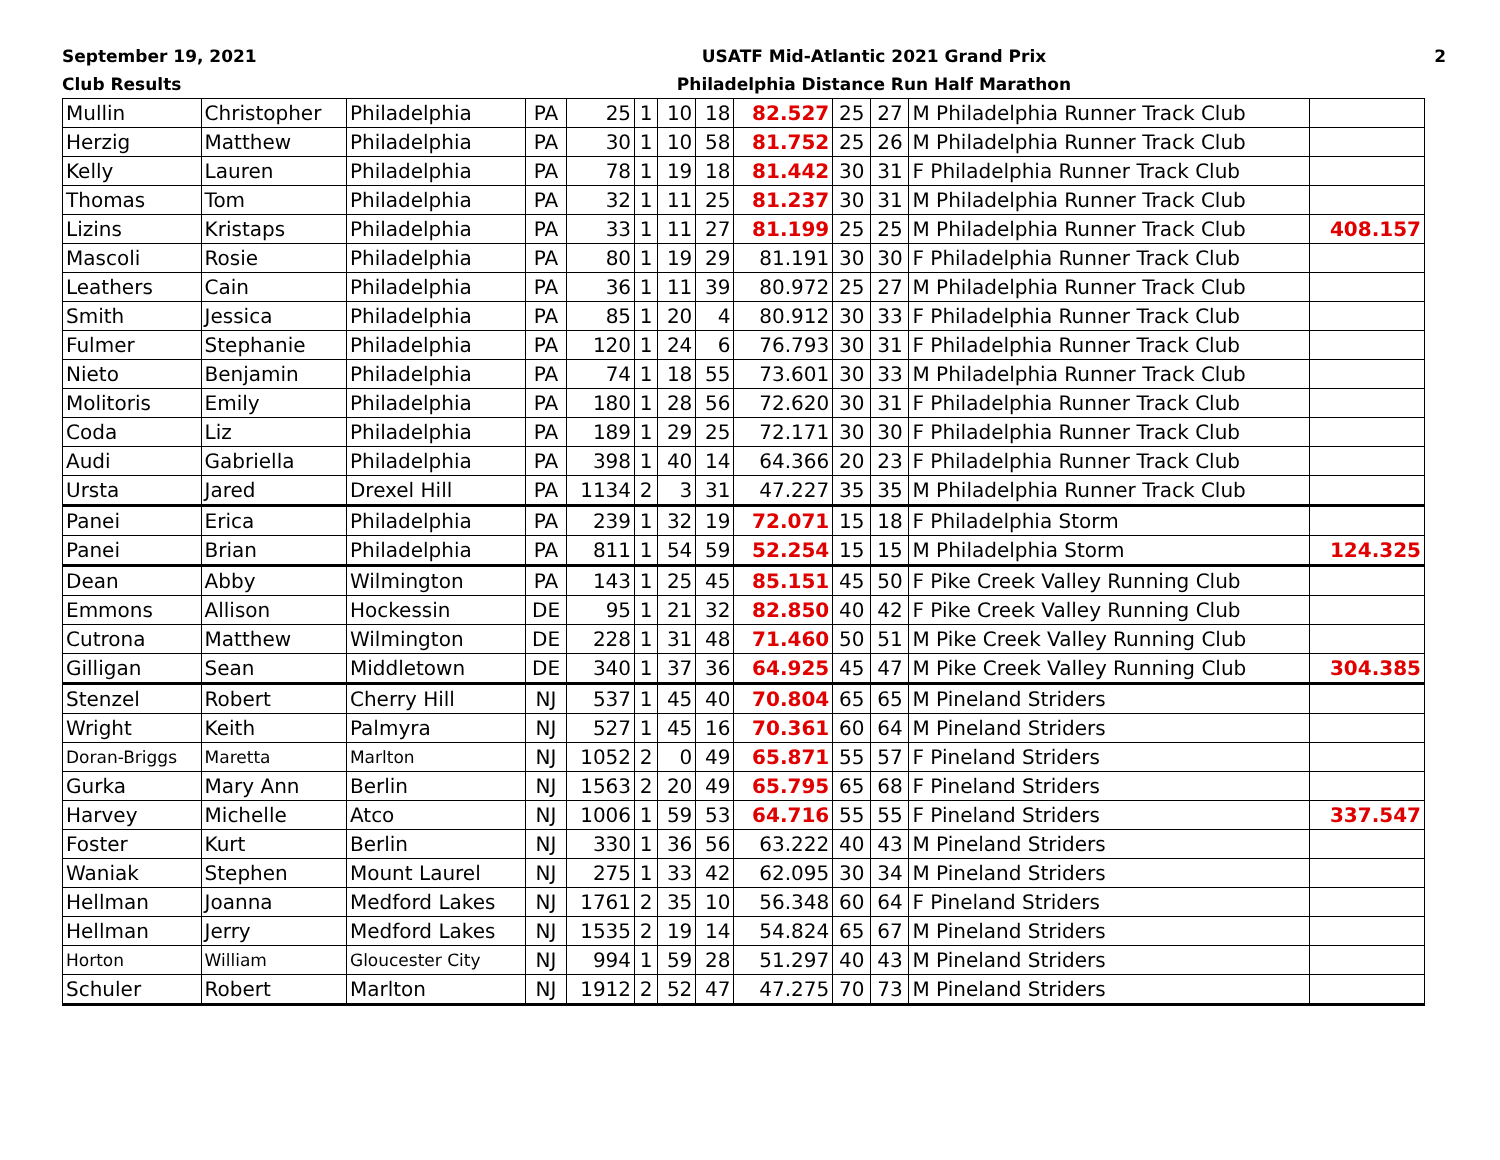September 19, 2021
Club Results
USATF Mid-Atlantic 2021 Grand Prix
Philadelphia Distance Run Half Marathon
2
| Mullin | Christopher | Philadelphia | PA | 25 | 1 | 10 | 18 | 82.527 | 25 | 27 | M Philadelphia Runner Track Club | |
| Herzig | Matthew | Philadelphia | PA | 30 | 1 | 10 | 58 | 81.752 | 25 | 26 | M Philadelphia Runner Track Club | |
| Kelly | Lauren | Philadelphia | PA | 78 | 1 | 19 | 18 | 81.442 | 30 | 31 | F Philadelphia Runner Track Club | |
| Thomas | Tom | Philadelphia | PA | 32 | 1 | 11 | 25 | 81.237 | 30 | 31 | M Philadelphia Runner Track Club | |
| Lizins | Kristaps | Philadelphia | PA | 33 | 1 | 11 | 27 | 81.199 | 25 | 25 | M Philadelphia Runner Track Club | 408.157 |
| Mascoli | Rosie | Philadelphia | PA | 80 | 1 | 19 | 29 | 81.191 | 30 | 30 | F Philadelphia Runner Track Club | |
| Leathers | Cain | Philadelphia | PA | 36 | 1 | 11 | 39 | 80.972 | 25 | 27 | M Philadelphia Runner Track Club | |
| Smith | Jessica | Philadelphia | PA | 85 | 1 | 20 | 4 | 80.912 | 30 | 33 | F Philadelphia Runner Track Club | |
| Fulmer | Stephanie | Philadelphia | PA | 120 | 1 | 24 | 6 | 76.793 | 30 | 31 | F Philadelphia Runner Track Club | |
| Nieto | Benjamin | Philadelphia | PA | 74 | 1 | 18 | 55 | 73.601 | 30 | 33 | M Philadelphia Runner Track Club | |
| Molitoris | Emily | Philadelphia | PA | 180 | 1 | 28 | 56 | 72.620 | 30 | 31 | F Philadelphia Runner Track Club | |
| Coda | Liz | Philadelphia | PA | 189 | 1 | 29 | 25 | 72.171 | 30 | 30 | F Philadelphia Runner Track Club | |
| Audi | Gabriella | Philadelphia | PA | 398 | 1 | 40 | 14 | 64.366 | 20 | 23 | F Philadelphia Runner Track Club | |
| Ursta | Jared | Drexel Hill | PA | 1134 | 2 | 3 | 31 | 47.227 | 35 | 35 | M Philadelphia Runner Track Club | |
| Panei | Erica | Philadelphia | PA | 239 | 1 | 32 | 19 | 72.071 | 15 | 18 | F Philadelphia Storm | |
| Panei | Brian | Philadelphia | PA | 811 | 1 | 54 | 59 | 52.254 | 15 | 15 | M Philadelphia Storm | 124.325 |
| Dean | Abby | Wilmington | PA | 143 | 1 | 25 | 45 | 85.151 | 45 | 50 | F Pike Creek Valley Running Club | |
| Emmons | Allison | Hockessin | DE | 95 | 1 | 21 | 32 | 82.850 | 40 | 42 | F Pike Creek Valley Running Club | |
| Cutrona | Matthew | Wilmington | DE | 228 | 1 | 31 | 48 | 71.460 | 50 | 51 | M Pike Creek Valley Running Club | |
| Gilligan | Sean | Middletown | DE | 340 | 1 | 37 | 36 | 64.925 | 45 | 47 | M Pike Creek Valley Running Club | 304.385 |
| Stenzel | Robert | Cherry Hill | NJ | 537 | 1 | 45 | 40 | 70.804 | 65 | 65 | M Pineland Striders | |
| Wright | Keith | Palmyra | NJ | 527 | 1 | 45 | 16 | 70.361 | 60 | 64 | M Pineland Striders | |
| Doran-Briggs | Maretta | Marlton | NJ | 1052 | 2 | 0 | 49 | 65.871 | 55 | 57 | F Pineland Striders | |
| Gurka | Mary Ann | Berlin | NJ | 1563 | 2 | 20 | 49 | 65.795 | 65 | 68 | F Pineland Striders | |
| Harvey | Michelle | Atco | NJ | 1006 | 1 | 59 | 53 | 64.716 | 55 | 55 | F Pineland Striders | 337.547 |
| Foster | Kurt | Berlin | NJ | 330 | 1 | 36 | 56 | 63.222 | 40 | 43 | M Pineland Striders | |
| Waniak | Stephen | Mount Laurel | NJ | 275 | 1 | 33 | 42 | 62.095 | 30 | 34 | M Pineland Striders | |
| Hellman | Joanna | Medford Lakes | NJ | 1761 | 2 | 35 | 10 | 56.348 | 60 | 64 | F Pineland Striders | |
| Hellman | Jerry | Medford Lakes | NJ | 1535 | 2 | 19 | 14 | 54.824 | 65 | 67 | M Pineland Striders | |
| Horton | William | Gloucester City | NJ | 994 | 1 | 59 | 28 | 51.297 | 40 | 43 | M Pineland Striders | |
| Schuler | Robert | Marlton | NJ | 1912 | 2 | 52 | 47 | 47.275 | 70 | 73 | M Pineland Striders | |